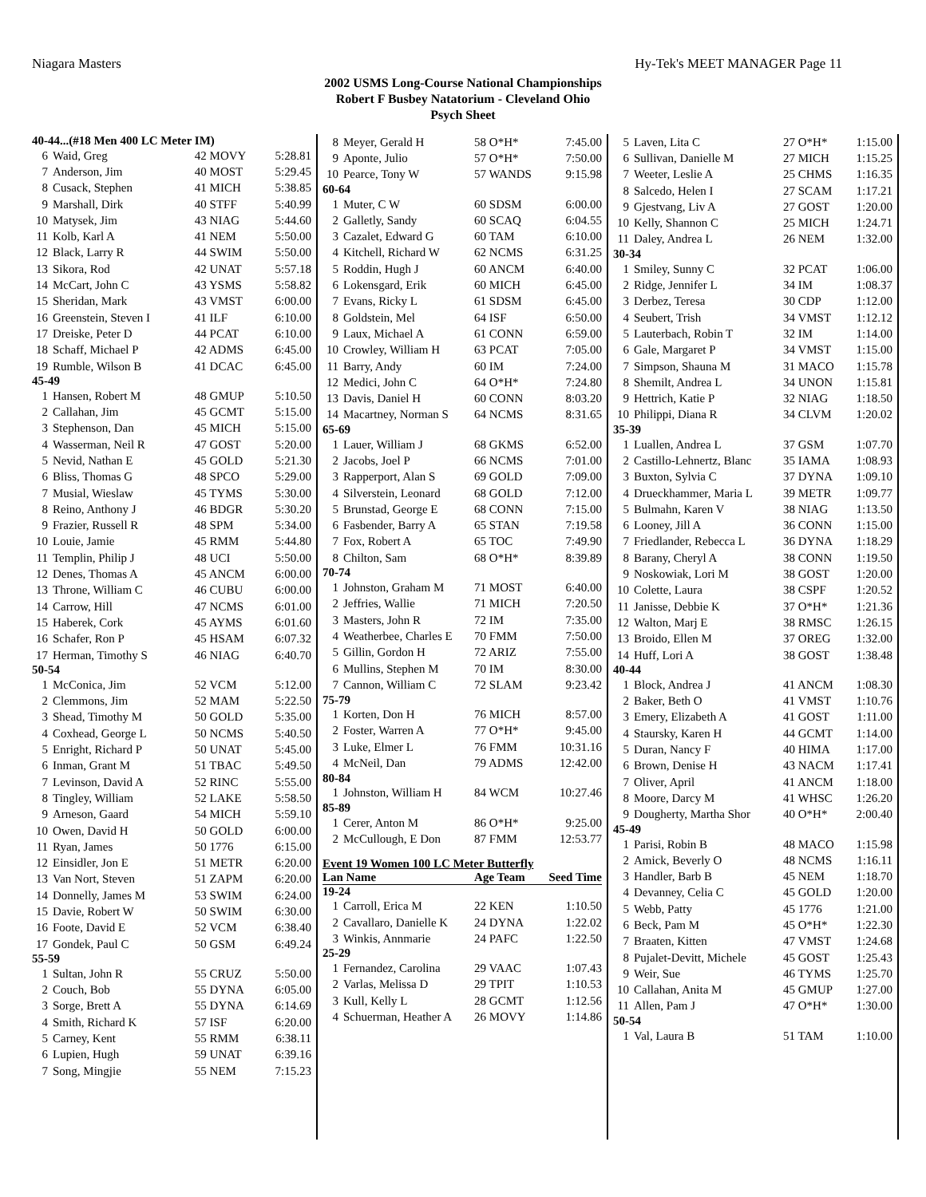Niagara Masters Hy-Tek's MEET MANAGER Page 11
2002 USMS Long-Course National Championships
Robert F Busbey Natatorium - Cleveland Ohio
Psych Sheet
| 40-44...(#18 Men 400 LC Meter IM) | | | |
| 6 | Waid, Greg | 42 MOVY | 5:28.81 |
| 7 | Anderson, Jim | 40 MOST | 5:29.45 |
| 8 | Cusack, Stephen | 41 MICH | 5:38.85 |
| 9 | Marshall, Dirk | 40 STFF | 5:40.99 |
| 10 | Matysek, Jim | 43 NIAG | 5:44.60 |
| 11 | Kolb, Karl A | 41 NEM | 5:50.00 |
| 12 | Black, Larry R | 44 SWIM | 5:50.00 |
| 13 | Sikora, Rod | 42 UNAT | 5:57.18 |
| 14 | McCart, John C | 43 YSMS | 5:58.82 |
| 15 | Sheridan, Mark | 43 VMST | 6:00.00 |
| 16 | Greenstein, Steven I | 41 ILF | 6:10.00 |
| 17 | Dreiske, Peter D | 44 PCAT | 6:10.00 |
| 18 | Schaff, Michael P | 42 ADMS | 6:45.00 |
| 19 | Rumble, Wilson B | 41 DCAC | 6:45.00 |
| 45-49 | | | |
| 1 | Hansen, Robert M | 48 GMUP | 5:10.50 |
| 2 | Callahan, Jim | 45 GCMT | 5:15.00 |
| 3 | Stephenson, Dan | 45 MICH | 5:15.00 |
| 4 | Wasserman, Neil R | 47 GOST | 5:20.00 |
| 5 | Nevid, Nathan E | 45 GOLD | 5:21.30 |
| 6 | Bliss, Thomas G | 48 SPCO | 5:29.00 |
| 7 | Musial, Wieslaw | 45 TYMS | 5:30.00 |
| 8 | Reino, Anthony J | 46 BDGR | 5:30.20 |
| 9 | Frazier, Russell R | 48 SPM | 5:34.00 |
| 10 | Louie, Jamie | 45 RMM | 5:44.80 |
| 11 | Templin, Philip J | 48 UCI | 5:50.00 |
| 12 | Denes, Thomas A | 45 ANCM | 6:00.00 |
| 13 | Throne, William C | 46 CUBU | 6:00.00 |
| 14 | Carrow, Hill | 47 NCMS | 6:01.00 |
| 15 | Haberek, Cork | 45 AYMS | 6:01.60 |
| 16 | Schafer, Ron P | 45 HSAM | 6:07.32 |
| 17 | Herman, Timothy S | 46 NIAG | 6:40.70 |
| 50-54 | | | |
| 1 | McConica, Jim | 52 VCM | 5:12.00 |
| 2 | Clemmons, Jim | 52 MAM | 5:22.50 |
| 3 | Shead, Timothy M | 50 GOLD | 5:35.00 |
| 4 | Coxhead, George L | 50 NCMS | 5:40.50 |
| 5 | Enright, Richard P | 50 UNAT | 5:45.00 |
| 6 | Inman, Grant M | 51 TBAC | 5:49.50 |
| 7 | Levinson, David A | 52 RINC | 5:55.00 |
| 8 | Tingley, William | 52 LAKE | 5:58.50 |
| 9 | Arneson, Gaard | 54 MICH | 5:59.10 |
| 10 | Owen, David H | 50 GOLD | 6:00.00 |
| 11 | Ryan, James | 50 1776 | 6:15.00 |
| 12 | Einsidler, Jon E | 51 METR | 6:20.00 |
| 13 | Van Nort, Steven | 51 ZAPM | 6:20.00 |
| 14 | Donnelly, James M | 53 SWIM | 6:24.00 |
| 15 | Davie, Robert W | 50 SWIM | 6:30.00 |
| 16 | Foote, David E | 52 VCM | 6:38.40 |
| 17 | Gondek, Paul C | 50 GSM | 6:49.24 |
| 55-59 | | | |
| 1 | Sultan, John R | 55 CRUZ | 5:50.00 |
| 2 | Couch, Bob | 55 DYNA | 6:05.00 |
| 3 | Sorge, Brett A | 55 DYNA | 6:14.69 |
| 4 | Smith, Richard K | 57 ISF | 6:20.00 |
| 5 | Carney, Kent | 55 RMM | 6:38.11 |
| 6 | Lupien, Hugh | 59 UNAT | 6:39.16 |
| 7 | Song, Mingjie | 55 NEM | 7:15.23 |
| 8 | Meyer, Gerald H | 58 O*H* | 7:45.00 |
| 9 | Aponte, Julio | 57 O*H* | 7:50.00 |
| 10 | Pearce, Tony W | 57 WANDS | 9:15.98 |
| 60-64 | | | |
| 1 | Muter, C W | 60 SDSM | 6:00.00 |
| 2 | Galletly, Sandy | 60 SCAQ | 6:04.55 |
| 3 | Cazalet, Edward G | 60 TAM | 6:10.00 |
| 4 | Kitchell, Richard W | 62 NCMS | 6:31.25 |
| 5 | Roddin, Hugh J | 60 ANCM | 6:40.00 |
| 6 | Lokensgard, Erik | 60 MICH | 6:45.00 |
| 7 | Evans, Ricky L | 61 SDSM | 6:45.00 |
| 8 | Goldstein, Mel | 64 ISF | 6:50.00 |
| 9 | Laux, Michael A | 61 CONN | 6:59.00 |
| 10 | Crowley, William H | 63 PCAT | 7:05.00 |
| 11 | Barry, Andy | 60 IM | 7:24.00 |
| 12 | Medici, John C | 64 O*H* | 7:24.80 |
| 13 | Davis, Daniel H | 60 CONN | 8:03.20 |
| 14 | Macartney, Norman S | 64 NCMS | 8:31.65 |
| 65-69 | | | |
| 1 | Lauer, William J | 68 GKMS | 6:52.00 |
| 2 | Jacobs, Joel P | 66 NCMS | 7:01.00 |
| 3 | Rapperport, Alan S | 69 GOLD | 7:09.00 |
| 4 | Silverstein, Leonard | 68 GOLD | 7:12.00 |
| 5 | Brunstad, George E | 68 CONN | 7:15.00 |
| 6 | Fasbender, Barry A | 65 STAN | 7:19.58 |
| 7 | Fox, Robert A | 65 TOC | 7:49.90 |
| 8 | Chilton, Sam | 68 O*H* | 8:39.89 |
| 70-74 | | | |
| 1 | Johnston, Graham M | 71 MOST | 6:40.00 |
| 2 | Jeffries, Wallie | 71 MICH | 7:20.50 |
| 3 | Masters, John R | 72 IM | 7:35.00 |
| 4 | Weatherbee, Charles E | 70 FMM | 7:50.00 |
| 5 | Gillin, Gordon H | 72 ARIZ | 7:55.00 |
| 6 | Mullins, Stephen M | 70 IM | 8:30.00 |
| 7 | Cannon, William C | 72 SLAM | 9:23.42 |
| 75-79 | | | |
| 1 | Korten, Don H | 76 MICH | 8:57.00 |
| 2 | Foster, Warren A | 77 O*H* | 9:45.00 |
| 3 | Luke, Elmer L | 76 FMM | 10:31.16 |
| 4 | McNeil, Dan | 79 ADMS | 12:42.00 |
| 80-84 | | | |
| 1 | Johnston, William H | 84 WCM | 10:27.46 |
| 85-89 | | | |
| 1 | Cerer, Anton M | 86 O*H* | 9:25.00 |
| 2 | McCullough, E Don | 87 FMM | 12:53.77 |
| Event 19 Women 100 LC Meter Butterfly | | | |
| Lan Name | | Age Team | Seed Time |
| 19-24 | | | |
| 1 | Carroll, Erica M | 22 KEN | 1:10.50 |
| 2 | Cavallaro, Danielle K | 24 DYNA | 1:22.02 |
| 3 | Winkis, Annmarie | 24 PAFC | 1:22.50 |
| 25-29 | | | |
| 1 | Fernandez, Carolina | 29 VAAC | 1:07.43 |
| 2 | Varlas, Melissa D | 29 TPIT | 1:10.53 |
| 3 | Kull, Kelly L | 28 GCMT | 1:12.56 |
| 4 | Schuerman, Heather A | 26 MOVY | 1:14.86 |
| 5 | Laven, Lita C | 27 O*H* | 1:15.00 |
| 6 | Sullivan, Danielle M | 27 MICH | 1:15.25 |
| 7 | Weeter, Leslie A | 25 CHMS | 1:16.35 |
| 8 | Salcedo, Helen I | 27 SCAM | 1:17.21 |
| 9 | Gjestvang, Liv A | 27 GOST | 1:20.00 |
| 10 | Kelly, Shannon C | 25 MICH | 1:24.71 |
| 11 | Daley, Andrea L | 26 NEM | 1:32.00 |
| 30-34 | | | |
| 1 | Smiley, Sunny C | 32 PCAT | 1:06.00 |
| 2 | Ridge, Jennifer L | 34 IM | 1:08.37 |
| 3 | Derbez, Teresa | 30 CDP | 1:12.00 |
| 4 | Seubert, Trish | 34 VMST | 1:12.12 |
| 5 | Lauterbach, Robin T | 32 IM | 1:14.00 |
| 6 | Gale, Margaret P | 34 VMST | 1:15.00 |
| 7 | Simpson, Shauna M | 31 MACO | 1:15.78 |
| 8 | Shemilt, Andrea L | 34 UNON | 1:15.81 |
| 9 | Hettrich, Katie P | 32 NIAG | 1:18.50 |
| 10 | Philippi, Diana R | 34 CLVM | 1:20.02 |
| 35-39 | | | |
| 1 | Luallen, Andrea L | 37 GSM | 1:07.70 |
| 2 | Castillo-Lehnertz, Blanc | 35 IAMA | 1:08.93 |
| 3 | Buxton, Sylvia C | 37 DYNA | 1:09.10 |
| 4 | Drueckhammer, Maria L | 39 METR | 1:09.77 |
| 5 | Bulmahn, Karen V | 38 NIAG | 1:13.50 |
| 6 | Looney, Jill A | 36 CONN | 1:15.00 |
| 7 | Friedlander, Rebecca L | 36 DYNA | 1:18.29 |
| 8 | Barany, Cheryl A | 38 CONN | 1:19.50 |
| 9 | Noskowiak, Lori M | 38 GOST | 1:20.00 |
| 10 | Colette, Laura | 38 CSPF | 1:20.52 |
| 11 | Janisse, Debbie K | 37 O*H* | 1:21.36 |
| 12 | Walton, Marj E | 38 RMSC | 1:26.15 |
| 13 | Broido, Ellen M | 37 OREG | 1:32.00 |
| 14 | Huff, Lori A | 38 GOST | 1:38.48 |
| 40-44 | | | |
| 1 | Block, Andrea J | 41 ANCM | 1:08.30 |
| 2 | Baker, Beth O | 41 VMST | 1:10.76 |
| 3 | Emery, Elizabeth A | 41 GOST | 1:11.00 |
| 4 | Staursky, Karen H | 44 GCMT | 1:14.00 |
| 5 | Duran, Nancy F | 40 HIMA | 1:17.00 |
| 6 | Brown, Denise H | 43 NACM | 1:17.41 |
| 7 | Oliver, April | 41 ANCM | 1:18.00 |
| 8 | Moore, Darcy M | 41 WHSC | 1:26.20 |
| 9 | Dougherty, Martha Shor | 40 O*H* | 2:00.40 |
| 45-49 | | | |
| 1 | Parisi, Robin B | 48 MACO | 1:15.98 |
| 2 | Amick, Beverly O | 48 NCMS | 1:16.11 |
| 3 | Handler, Barb B | 45 NEM | 1:18.70 |
| 4 | Devanney, Celia C | 45 GOLD | 1:20.00 |
| 5 | Webb, Patty | 45 1776 | 1:21.00 |
| 6 | Beck, Pam M | 45 O*H* | 1:22.30 |
| 7 | Braaten, Kitten | 47 VMST | 1:24.68 |
| 8 | Pujalet-Devitt, Michele | 45 GOST | 1:25.43 |
| 9 | Weir, Sue | 46 TYMS | 1:25.70 |
| 10 | Callahan, Anita M | 45 GMUP | 1:27.00 |
| 11 | Allen, Pam J | 47 O*H* | 1:30.00 |
| 50-54 | | | |
| 1 | Val, Laura B | 51 TAM | 1:10.00 |